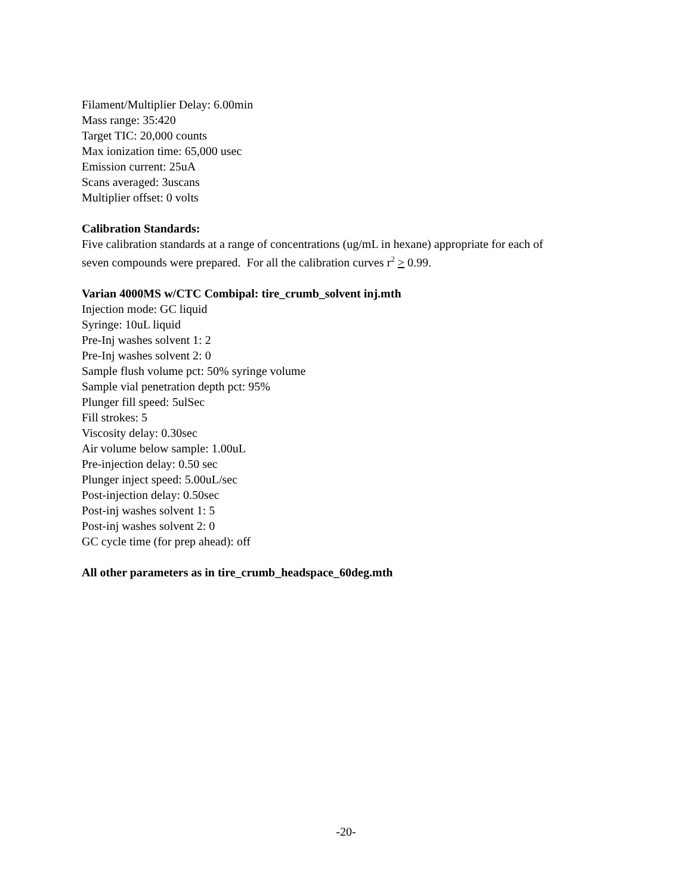Filament/Multiplier Delay: 6.00min
Mass range: 35:420
Target TIC: 20,000 counts
Max ionization time: 65,000 usec
Emission current: 25uA
Scans averaged: 3uscans
Multiplier offset: 0 volts
Calibration Standards:
Five calibration standards at a range of concentrations (ug/mL in hexane) appropriate for each of
seven compounds were prepared. For all the calibration curves r<sup>2</sup> > 0.99.
Varian 4000MS w/CTC Combipal: tire_crumb_solvent inj.mth
Injection mode: GC liquid
Syringe: 10uL liquid
Pre-Inj washes solvent 1: 2
Pre-Inj washes solvent 2: 0
Sample flush volume pct: 50% syringe volume
Sample vial penetration depth pct: 95%
Plunger fill speed: 5ulSec
Fill strokes: 5
Viscosity delay: 0.30sec
Air volume below sample: 1.00uL
Pre-injection delay: 0.50 sec
Plunger inject speed: 5.00uL/sec
Post-injection delay: 0.50sec
Post-inj washes solvent 1: 5
Post-inj washes solvent 2: 0
GC cycle time (for prep ahead): off
All other parameters as in tire_crumb_headspace_60deg.mth
-20-